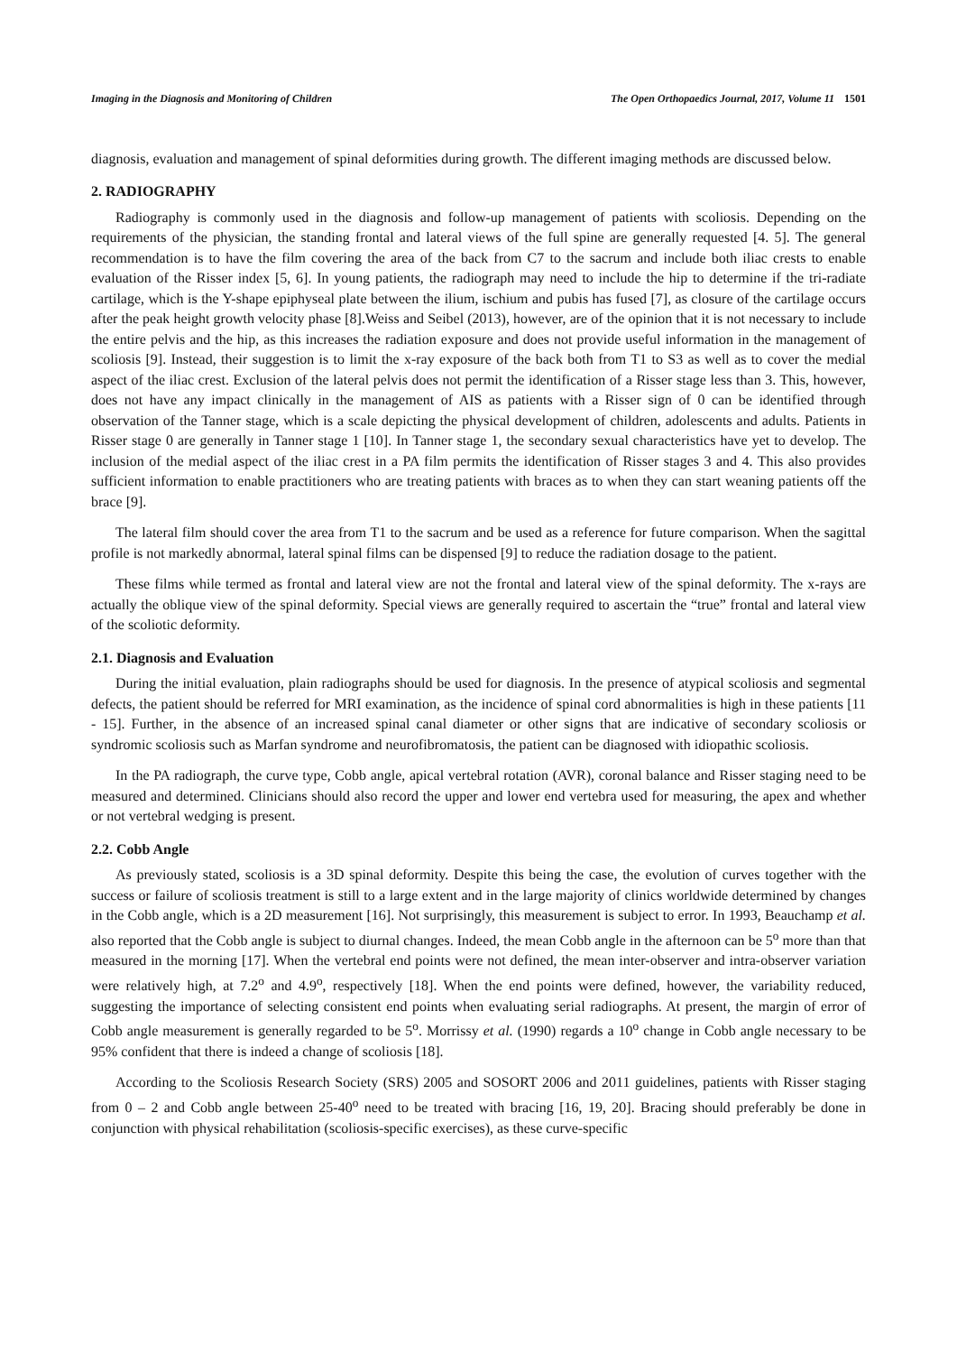Imaging in the Diagnosis and Monitoring of Children The Open Orthopaedics Journal, 2017, Volume 11 1501
diagnosis, evaluation and management of spinal deformities during growth. The different imaging methods are discussed below.
2. RADIOGRAPHY
Radiography is commonly used in the diagnosis and follow-up management of patients with scoliosis. Depending on the requirements of the physician, the standing frontal and lateral views of the full spine are generally requested [4. 5]. The general recommendation is to have the film covering the area of the back from C7 to the sacrum and include both iliac crests to enable evaluation of the Risser index [5, 6]. In young patients, the radiograph may need to include the hip to determine if the tri-radiate cartilage, which is the Y-shape epiphyseal plate between the ilium, ischium and pubis has fused [7], as closure of the cartilage occurs after the peak height growth velocity phase [8].Weiss and Seibel (2013), however, are of the opinion that it is not necessary to include the entire pelvis and the hip, as this increases the radiation exposure and does not provide useful information in the management of scoliosis [9]. Instead, their suggestion is to limit the x-ray exposure of the back both from T1 to S3 as well as to cover the medial aspect of the iliac crest. Exclusion of the lateral pelvis does not permit the identification of a Risser stage less than 3. This, however, does not have any impact clinically in the management of AIS as patients with a Risser sign of 0 can be identified through observation of the Tanner stage, which is a scale depicting the physical development of children, adolescents and adults. Patients in Risser stage 0 are generally in Tanner stage 1 [10]. In Tanner stage 1, the secondary sexual characteristics have yet to develop. The inclusion of the medial aspect of the iliac crest in a PA film permits the identification of Risser stages 3 and 4. This also provides sufficient information to enable practitioners who are treating patients with braces as to when they can start weaning patients off the brace [9].
The lateral film should cover the area from T1 to the sacrum and be used as a reference for future comparison. When the sagittal profile is not markedly abnormal, lateral spinal films can be dispensed [9] to reduce the radiation dosage to the patient.
These films while termed as frontal and lateral view are not the frontal and lateral view of the spinal deformity. The x-rays are actually the oblique view of the spinal deformity. Special views are generally required to ascertain the “true” frontal and lateral view of the scoliotic deformity.
2.1. Diagnosis and Evaluation
During the initial evaluation, plain radiographs should be used for diagnosis. In the presence of atypical scoliosis and segmental defects, the patient should be referred for MRI examination, as the incidence of spinal cord abnormalities is high in these patients [11 - 15]. Further, in the absence of an increased spinal canal diameter or other signs that are indicative of secondary scoliosis or syndromic scoliosis such as Marfan syndrome and neurofibromatosis, the patient can be diagnosed with idiopathic scoliosis.
In the PA radiograph, the curve type, Cobb angle, apical vertebral rotation (AVR), coronal balance and Risser staging need to be measured and determined. Clinicians should also record the upper and lower end vertebra used for measuring, the apex and whether or not vertebral wedging is present.
2.2. Cobb Angle
As previously stated, scoliosis is a 3D spinal deformity. Despite this being the case, the evolution of curves together with the success or failure of scoliosis treatment is still to a large extent and in the large majority of clinics worldwide determined by changes in the Cobb angle, which is a 2D measurement [16]. Not surprisingly, this measurement is subject to error. In 1993, Beauchamp et al. also reported that the Cobb angle is subject to diurnal changes. Indeed, the mean Cobb angle in the afternoon can be 5<sup>o</sup> more than that measured in the morning [17]. When the vertebral end points were not defined, the mean inter-observer and intra-observer variation were relatively high, at 7.2<sup>o</sup> and 4.9<sup>o</sup>, respectively [18]. When the end points were defined, however, the variability reduced, suggesting the importance of selecting consistent end points when evaluating serial radiographs. At present, the margin of error of Cobb angle measurement is generally regarded to be 5<sup>o</sup>. Morrissy et al. (1990) regards a 10<sup>o</sup> change in Cobb angle necessary to be 95% confident that there is indeed a change of scoliosis [18].
According to the Scoliosis Research Society (SRS) 2005 and SOSORT 2006 and 2011 guidelines, patients with Risser staging from 0 – 2 and Cobb angle between 25-40<sup>o</sup> need to be treated with bracing [16, 19, 20]. Bracing should preferably be done in conjunction with physical rehabilitation (scoliosis-specific exercises), as these curve-specific